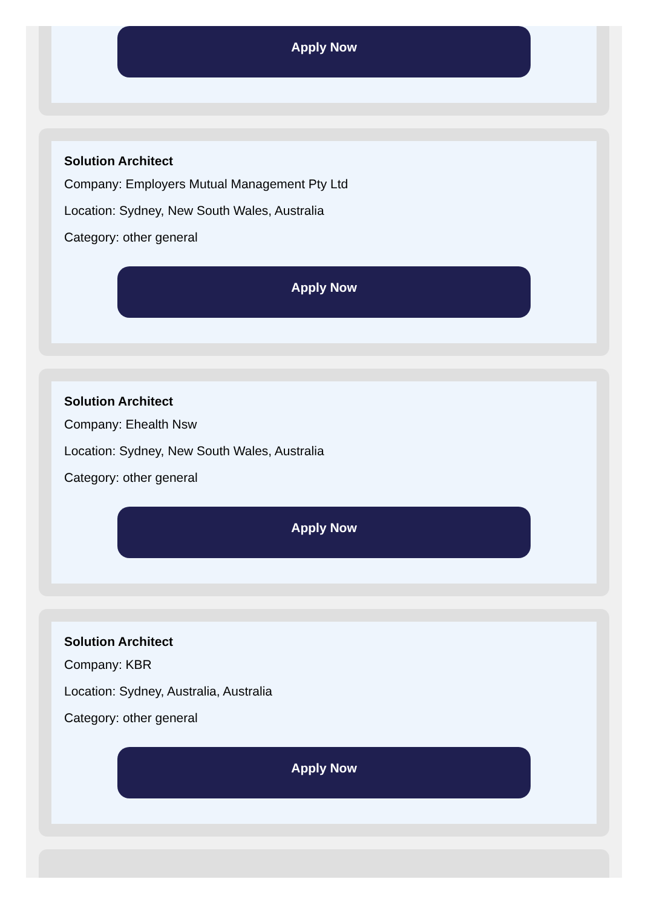Apply Now
Solution Architect
Company: Employers Mutual Management Pty Ltd
Location: Sydney, New South Wales, Australia
Category: other general
Apply Now
Solution Architect
Company: Ehealth Nsw
Location: Sydney, New South Wales, Australia
Category: other general
Apply Now
Solution Architect
Company: KBR
Location: Sydney, Australia, Australia
Category: other general
Apply Now